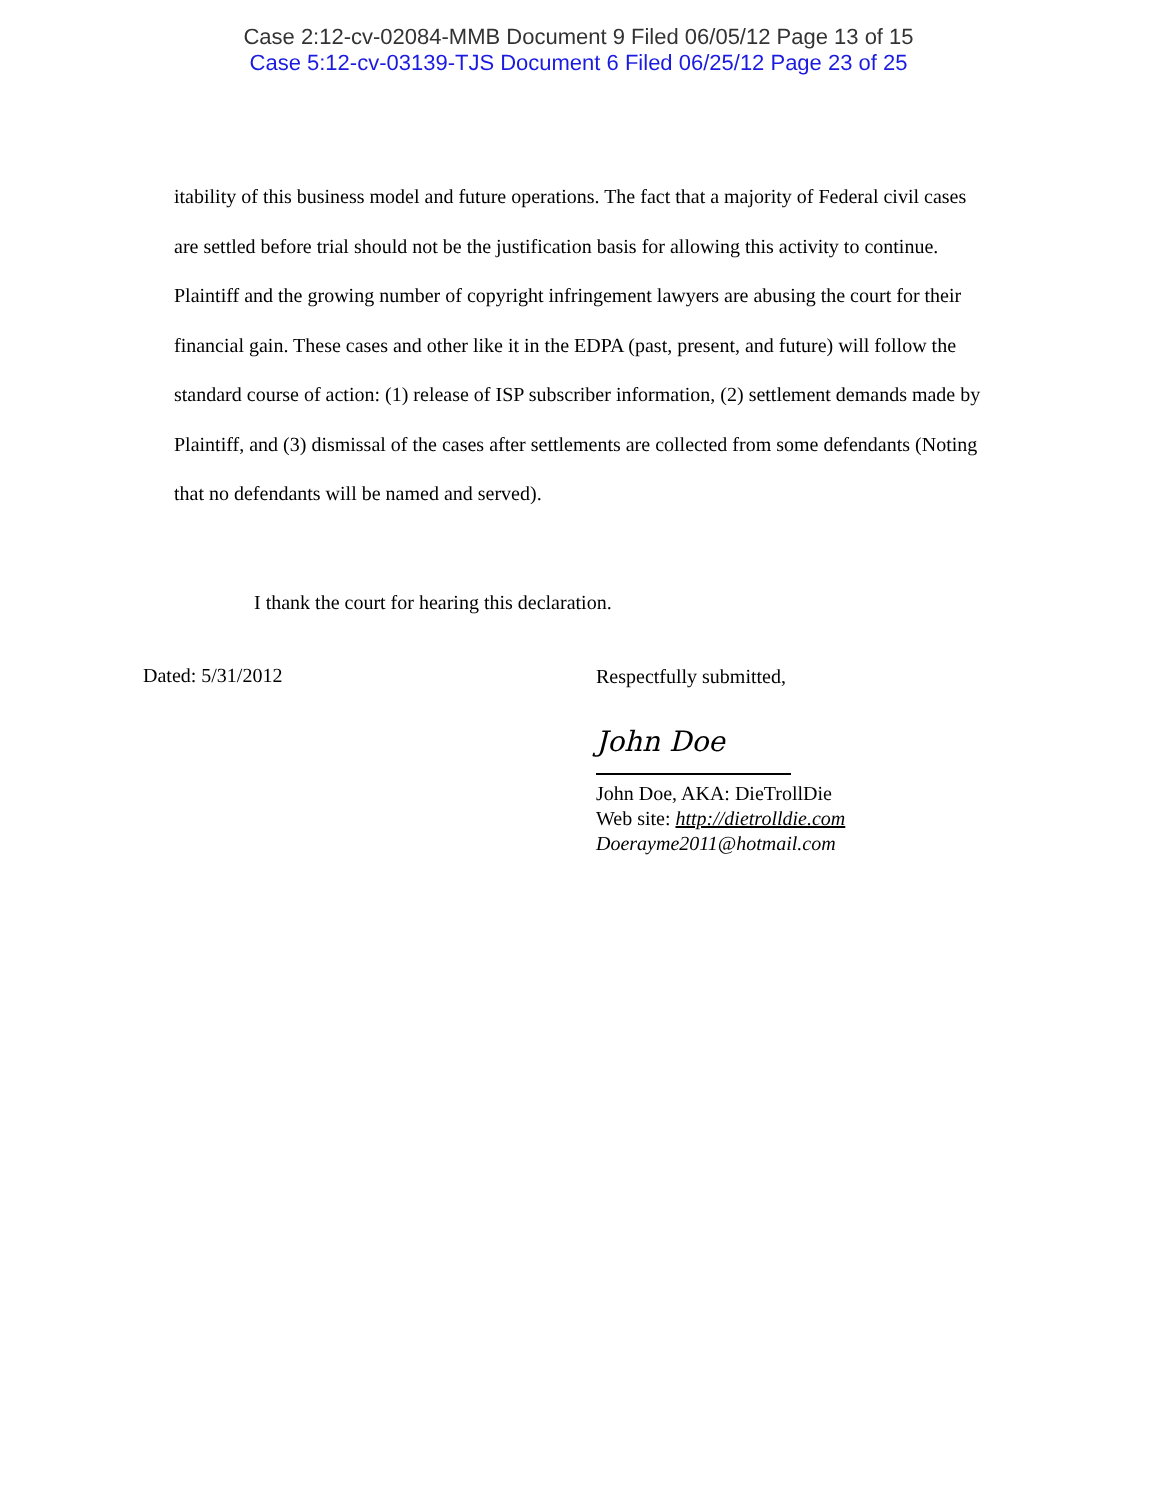Case 2:12-cv-02084-MMB Document 9 Filed 06/05/12 Page 13 of 15
Case 5:12-cv-03139-TJS Document 6 Filed 06/25/12 Page 23 of 25
itability of this business model and future operations. The fact that a majority of Federal civil cases are settled before trial should not be the justification basis for allowing this activity to continue. Plaintiff and the growing number of copyright infringement lawyers are abusing the court for their financial gain. These cases and other like it in the EDPA (past, present, and future) will follow the standard course of action: (1) release of ISP subscriber information, (2) settlement demands made by Plaintiff, and (3) dismissal of the cases after settlements are collected from some defendants (Noting that no defendants will be named and served).
I thank the court for hearing this declaration.
Dated: 5/31/2012
Respectfully submitted,
John Doe
John Doe, AKA: DieTrollDie
Web site: http://dietrolldie.com
Doerayme2011@hotmail.com